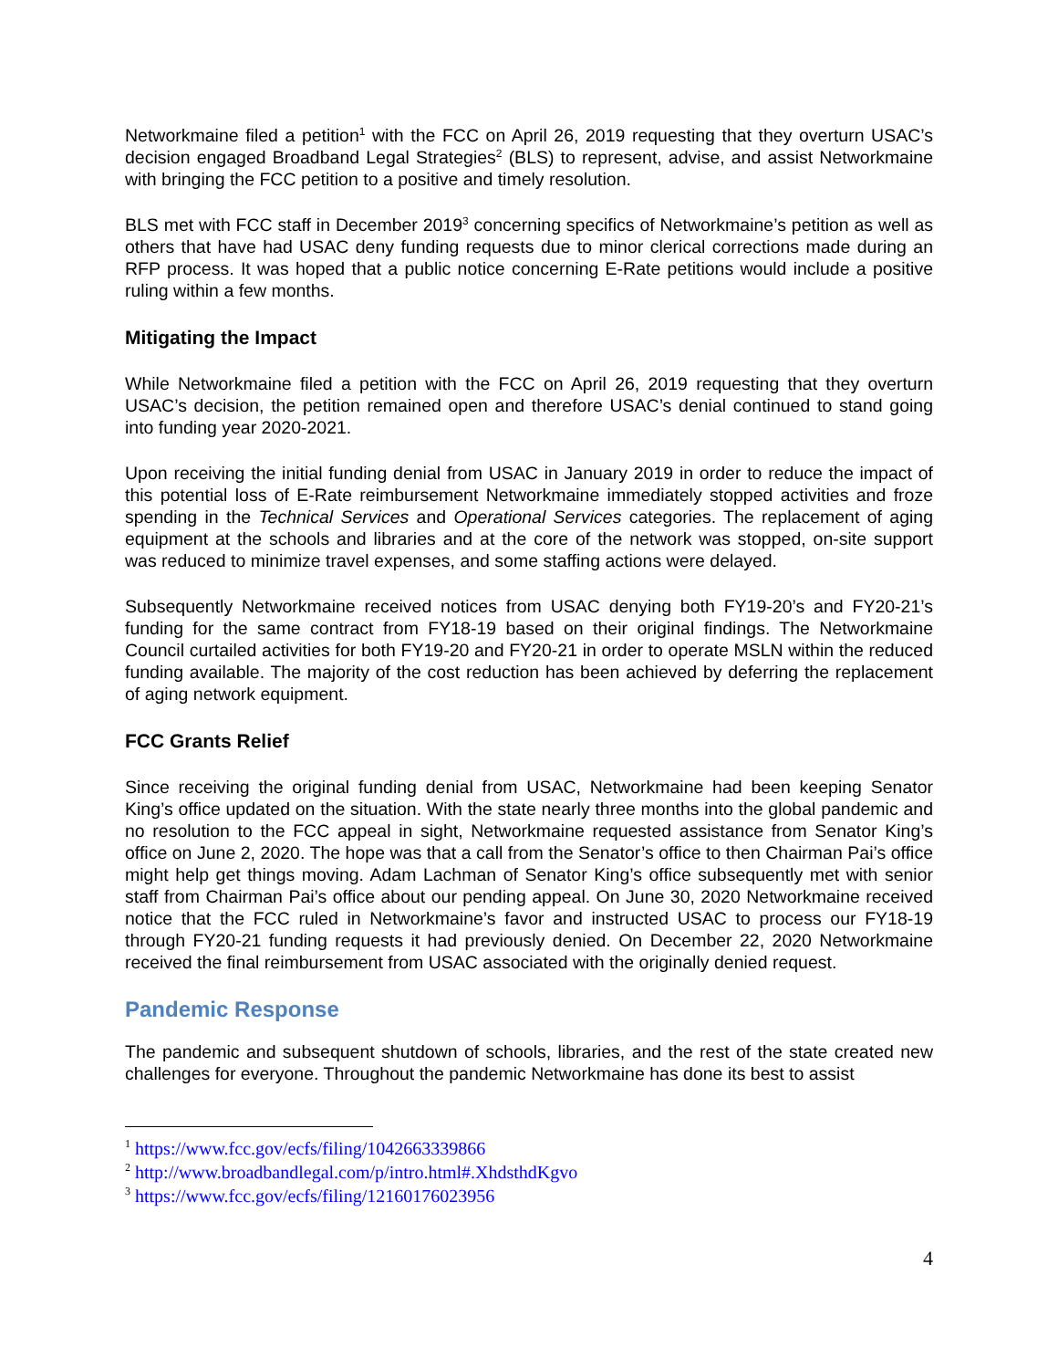Networkmaine filed a petition<sup>1</sup> with the FCC on April 26, 2019 requesting that they overturn USAC’s decision engaged Broadband Legal Strategies<sup>2</sup> (BLS) to represent, advise, and assist Networkmaine with bringing the FCC petition to a positive and timely resolution.
BLS met with FCC staff in December 2019<sup>3</sup> concerning specifics of Networkmaine’s petition as well as others that have had USAC deny funding requests due to minor clerical corrections made during an RFP process. It was hoped that a public notice concerning E-Rate petitions would include a positive ruling within a few months.
Mitigating the Impact
While Networkmaine filed a petition with the FCC on April 26, 2019 requesting that they overturn USAC’s decision, the petition remained open and therefore USAC’s denial continued to stand going into funding year 2020-2021.
Upon receiving the initial funding denial from USAC in January 2019 in order to reduce the impact of this potential loss of E-Rate reimbursement Networkmaine immediately stopped activities and froze spending in the Technical Services and Operational Services categories. The replacement of aging equipment at the schools and libraries and at the core of the network was stopped, on-site support was reduced to minimize travel expenses, and some staffing actions were delayed.
Subsequently Networkmaine received notices from USAC denying both FY19-20’s and FY20-21’s funding for the same contract from FY18-19 based on their original findings. The Networkmaine Council curtailed activities for both FY19-20 and FY20-21 in order to operate MSLN within the reduced funding available. The majority of the cost reduction has been achieved by deferring the replacement of aging network equipment.
FCC Grants Relief
Since receiving the original funding denial from USAC, Networkmaine had been keeping Senator King’s office updated on the situation. With the state nearly three months into the global pandemic and no resolution to the FCC appeal in sight, Networkmaine requested assistance from Senator King’s office on June 2, 2020. The hope was that a call from the Senator’s office to then Chairman Pai’s office might help get things moving. Adam Lachman of Senator King’s office subsequently met with senior staff from Chairman Pai’s office about our pending appeal. On June 30, 2020 Networkmaine received notice that the FCC ruled in Networkmaine’s favor and instructed USAC to process our FY18-19 through FY20-21 funding requests it had previously denied. On December 22, 2020 Networkmaine received the final reimbursement from USAC associated with the originally denied request.
Pandemic Response
The pandemic and subsequent shutdown of schools, libraries, and the rest of the state created new challenges for everyone. Throughout the pandemic Networkmaine has done its best to assist
<sup>1</sup> https://www.fcc.gov/ecfs/filing/1042663339866
<sup>2</sup> http://www.broadbandlegal.com/p/intro.html#.XhdsthdKgvo
<sup>3</sup> https://www.fcc.gov/ecfs/filing/12160176023956
4